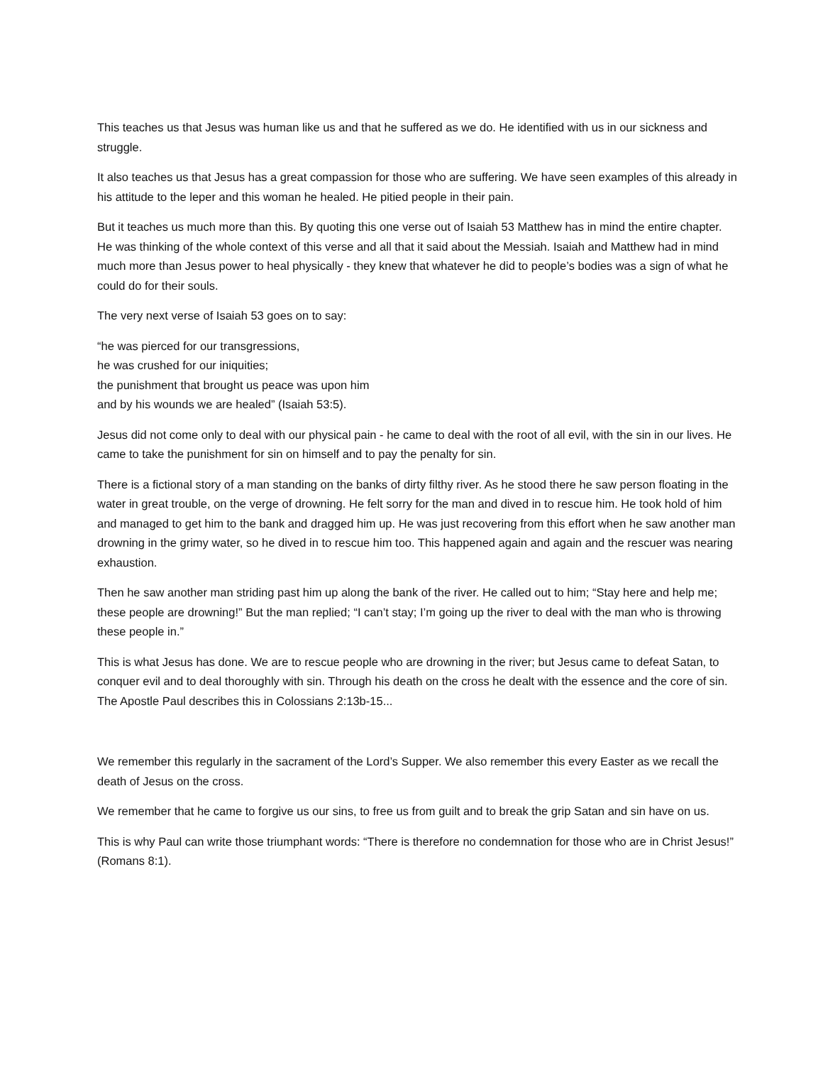This teaches us that Jesus was human like us and that he suffered as we do. He identified with us in our sickness and struggle.
It also teaches us that Jesus has a great compassion for those who are suffering. We have seen examples of this already in his attitude to the leper and this woman he healed. He pitied people in their pain.
But it teaches us much more than this. By quoting this one verse out of Isaiah 53 Matthew has in mind the entire chapter. He was thinking of the whole context of this verse and all that it said about the Messiah. Isaiah and Matthew had in mind much more than Jesus power to heal physically - they knew that whatever he did to people’s bodies was a sign of what he could do for their souls.
The very next verse of Isaiah 53 goes on to say:
“he was pierced for our transgressions,
he was crushed for our iniquities;
the punishment that brought us peace was upon him
and by his wounds we are healed” (Isaiah 53:5).
Jesus did not come only to deal with our physical pain - he came to deal with the root of all evil, with the sin in our lives. He came to take the punishment for sin on himself and to pay the penalty for sin.
There is a fictional story of a man standing on the banks of dirty filthy river. As he stood there he saw person floating in the water in great trouble, on the verge of drowning. He felt sorry for the man and dived in to rescue him. He took hold of him and managed to get him to the bank and dragged him up. He was just recovering from this effort when he saw another man drowning in the grimy water, so he dived in to rescue him too. This happened again and again and the rescuer was nearing exhaustion.
Then he saw another man striding past him up along the bank of the river. He called out to him; “Stay here and help me; these people are drowning!” But the man replied; “I can’t stay; I’m going up the river to deal with the man who is throwing these people in.”
This is what Jesus has done. We are to rescue people who are drowning in the river; but Jesus came to defeat Satan, to conquer evil and to deal thoroughly with sin. Through his death on the cross he dealt with the essence and the core of sin. The Apostle Paul describes this in Colossians 2:13b-15...
We remember this regularly in the sacrament of the Lord’s Supper. We also remember this every Easter as we recall the death of Jesus on the cross.
We remember that he came to forgive us our sins, to free us from guilt and to break the grip Satan and sin have on us.
This is why Paul can write those triumphant words: “There is therefore no condemnation for those who are in Christ Jesus!” (Romans 8:1).